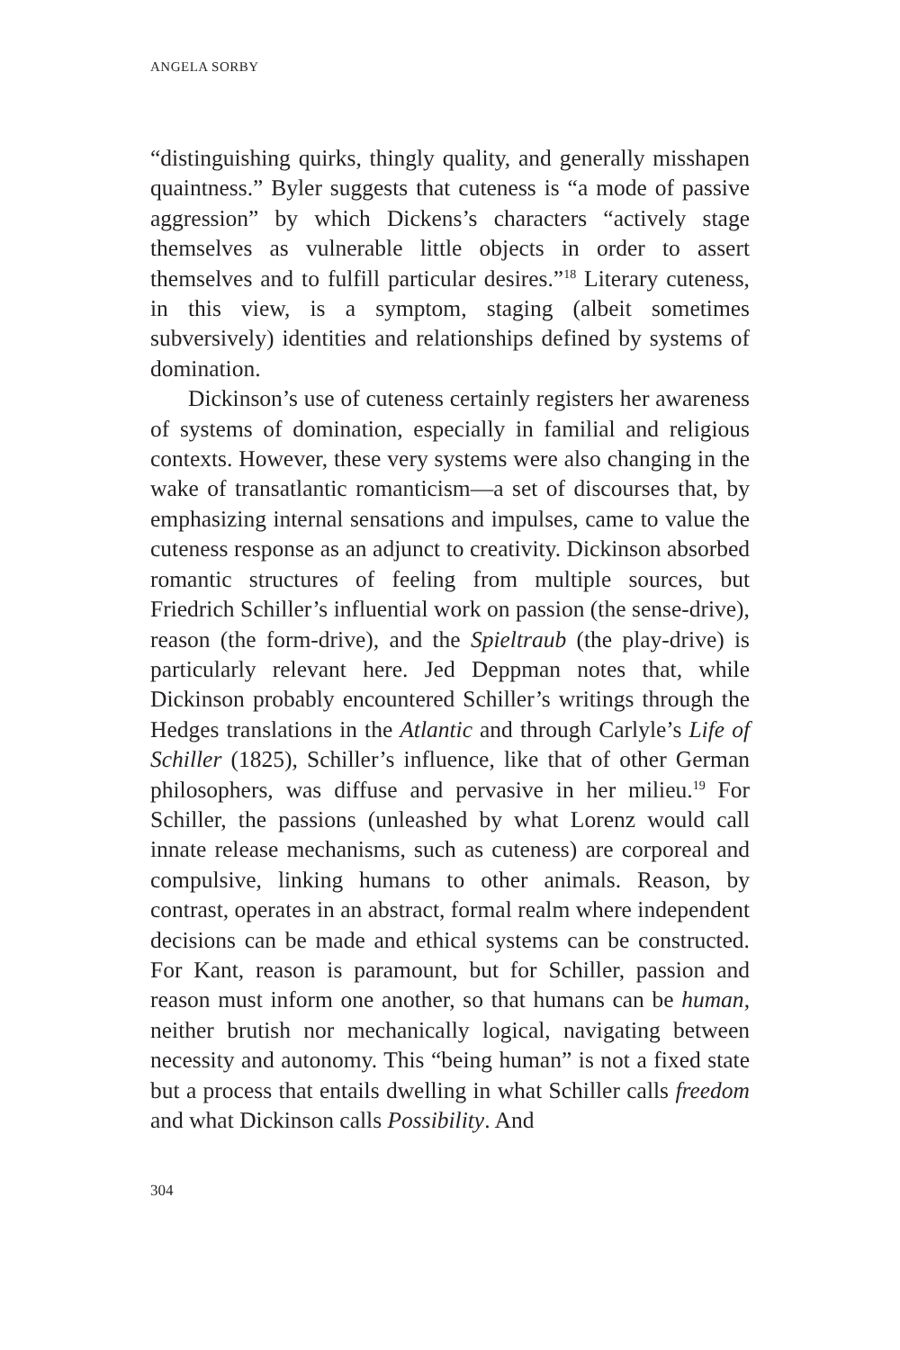ANGELA SORBY
“distinguishing quirks, thingly quality, and generally misshapen quaintness.” Byler suggests that cuteness is “a mode of passive aggression” by which Dickens’s characters “actively stage themselves as vulnerable little objects in order to assert themselves and to fulfill particular desires.”<sup>18</sup> Literary cuteness, in this view, is a symptom, staging (albeit sometimes subversively) identities and relationships defined by systems of domination.
Dickinson’s use of cuteness certainly registers her awareness of systems of domination, especially in familial and religious contexts. However, these very systems were also changing in the wake of transatlantic romanticism—a set of discourses that, by emphasizing internal sensations and impulses, came to value the cuteness response as an adjunct to creativity. Dickinson absorbed romantic structures of feeling from multiple sources, but Friedrich Schiller’s influential work on passion (the sense-drive), reason (the form-drive), and the Spieltraub (the play-drive) is particularly relevant here. Jed Deppman notes that, while Dickinson probably encountered Schiller’s writings through the Hedges translations in the Atlantic and through Carlyle’s Life of Schiller (1825), Schiller’s influence, like that of other German philosophers, was diffuse and pervasive in her milieu.<sup>19</sup> For Schiller, the passions (unleashed by what Lorenz would call innate release mechanisms, such as cuteness) are corporeal and compulsive, linking humans to other animals. Reason, by contrast, operates in an abstract, formal realm where independent decisions can be made and ethical systems can be constructed. For Kant, reason is paramount, but for Schiller, passion and reason must inform one another, so that humans can be human, neither brutish nor mechanically logical, navigating between necessity and autonomy. This “being human” is not a fixed state but a process that entails dwelling in what Schiller calls freedom and what Dickinson calls Possibility. And
304